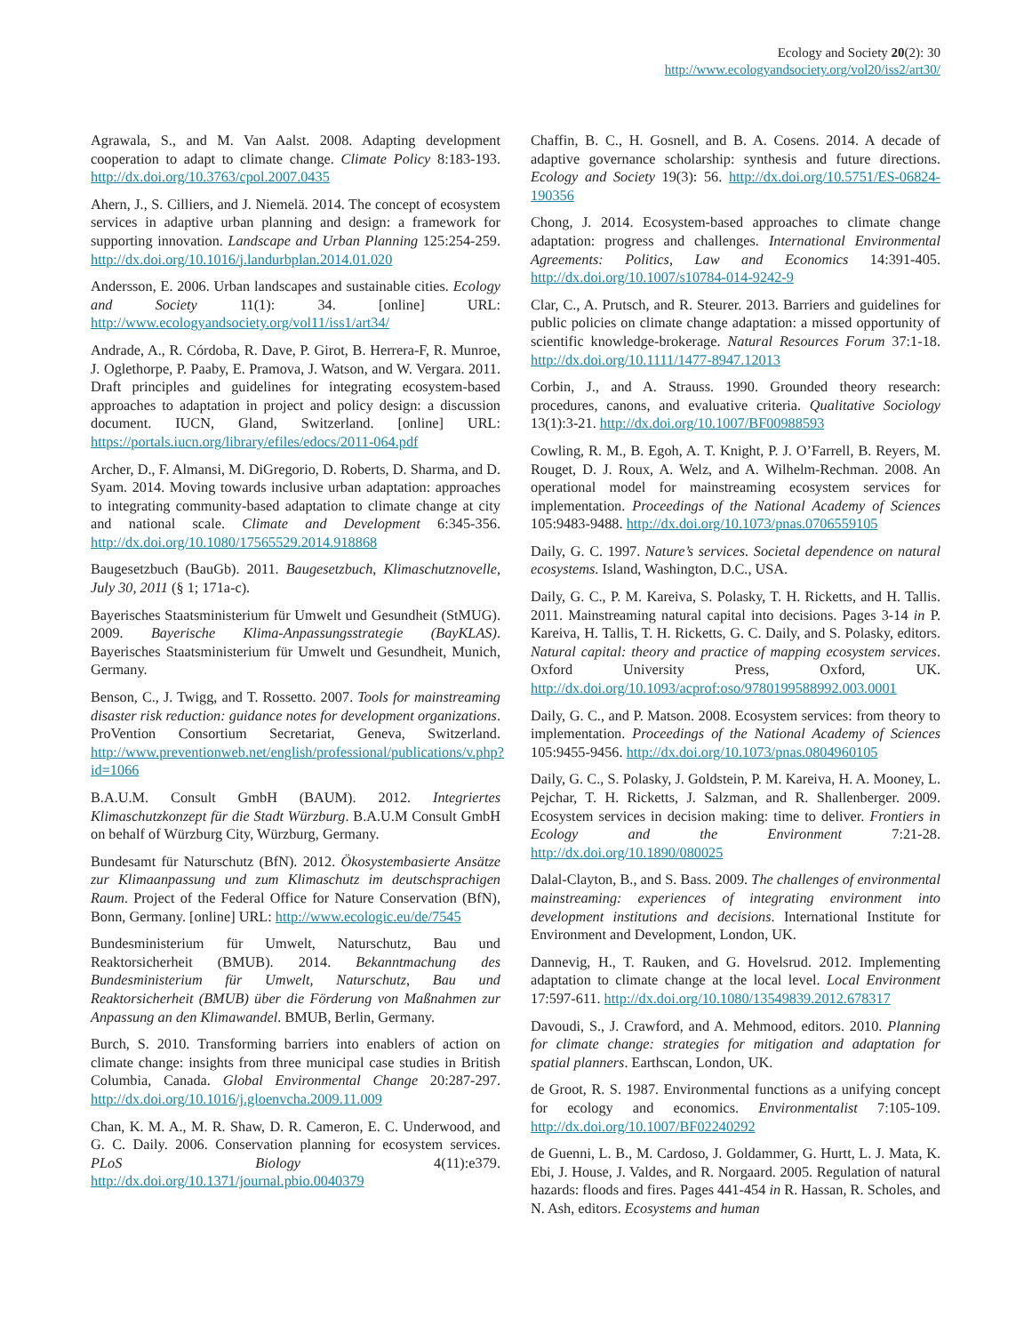Ecology and Society 20(2): 30
http://www.ecologyandsociety.org/vol20/iss2/art30/
Agrawala, S., and M. Van Aalst. 2008. Adapting development cooperation to adapt to climate change. Climate Policy 8:183-193. http://dx.doi.org/10.3763/cpol.2007.0435
Ahern, J., S. Cilliers, and J. Niemelä. 2014. The concept of ecosystem services in adaptive urban planning and design: a framework for supporting innovation. Landscape and Urban Planning 125:254-259. http://dx.doi.org/10.1016/j.landurbplan.2014.01.020
Andersson, E. 2006. Urban landscapes and sustainable cities. Ecology and Society 11(1): 34. [online] URL: http://www.ecologyandsociety.org/vol11/iss1/art34/
Andrade, A., R. Córdoba, R. Dave, P. Girot, B. Herrera-F, R. Munroe, J. Oglethorpe, P. Paaby, E. Pramova, J. Watson, and W. Vergara. 2011. Draft principles and guidelines for integrating ecosystem-based approaches to adaptation in project and policy design: a discussion document. IUCN, Gland, Switzerland. [online] URL: https://portals.iucn.org/library/efiles/edocs/2011-064.pdf
Archer, D., F. Almansi, M. DiGregorio, D. Roberts, D. Sharma, and D. Syam. 2014. Moving towards inclusive urban adaptation: approaches to integrating community-based adaptation to climate change at city and national scale. Climate and Development 6:345-356. http://dx.doi.org/10.1080/17565529.2014.918868
Baugesetzbuch (BauGb). 2011. Baugesetzbuch, Klimaschutznovelle, July 30, 2011 (§ 1; 171a-c).
Bayerisches Staatsministerium für Umwelt und Gesundheit (StMUG). 2009. Bayerische Klima-Anpassungsstrategie (BayKLAS). Bayerisches Staatsministerium für Umwelt und Gesundheit, Munich, Germany.
Benson, C., J. Twigg, and T. Rossetto. 2007. Tools for mainstreaming disaster risk reduction: guidance notes for development organizations. ProVention Consortium Secretariat, Geneva, Switzerland. http://www.preventionweb.net/english/professional/publications/v.php?id=1066
B.A.U.M. Consult GmbH (BAUM). 2012. Integriertes Klimaschutzkonzept für die Stadt Würzburg. B.A.U.M Consult GmbH on behalf of Würzburg City, Würzburg, Germany.
Bundesamt für Naturschutz (BfN). 2012. Ökosystembasierte Ansätze zur Klimaanpassung und zum Klimaschutz im deutschsprachigen Raum. Project of the Federal Office for Nature Conservation (BfN), Bonn, Germany. [online] URL: http://www.ecologic.eu/de/7545
Bundesministerium für Umwelt, Naturschutz, Bau und Reaktorsicherheit (BMUB). 2014. Bekanntmachung des Bundesministerium für Umwelt, Naturschutz, Bau und Reaktorsicherheit (BMUB) über die Förderung von Maßnahmen zur Anpassung an den Klimawandel. BMUB, Berlin, Germany.
Burch, S. 2010. Transforming barriers into enablers of action on climate change: insights from three municipal case studies in British Columbia, Canada. Global Environmental Change 20:287-297. http://dx.doi.org/10.1016/j.gloenvcha.2009.11.009
Chan, K. M. A., M. R. Shaw, D. R. Cameron, E. C. Underwood, and G. C. Daily. 2006. Conservation planning for ecosystem services. PLoS Biology 4(11):e379. http://dx.doi.org/10.1371/journal.pbio.0040379
Chaffin, B. C., H. Gosnell, and B. A. Cosens. 2014. A decade of adaptive governance scholarship: synthesis and future directions. Ecology and Society 19(3): 56. http://dx.doi.org/10.5751/ES-06824-190356
Chong, J. 2014. Ecosystem-based approaches to climate change adaptation: progress and challenges. International Environmental Agreements: Politics, Law and Economics 14:391-405. http://dx.doi.org/10.1007/s10784-014-9242-9
Clar, C., A. Prutsch, and R. Steurer. 2013. Barriers and guidelines for public policies on climate change adaptation: a missed opportunity of scientific knowledge-brokerage. Natural Resources Forum 37:1-18. http://dx.doi.org/10.1111/1477-8947.12013
Corbin, J., and A. Strauss. 1990. Grounded theory research: procedures, canons, and evaluative criteria. Qualitative Sociology 13(1):3-21. http://dx.doi.org/10.1007/BF00988593
Cowling, R. M., B. Egoh, A. T. Knight, P. J. O’Farrell, B. Reyers, M. Rouget, D. J. Roux, A. Welz, and A. Wilhelm-Rechman. 2008. An operational model for mainstreaming ecosystem services for implementation. Proceedings of the National Academy of Sciences 105:9483-9488. http://dx.doi.org/10.1073/pnas.0706559105
Daily, G. C. 1997. Nature’s services. Societal dependence on natural ecosystems. Island, Washington, D.C., USA.
Daily, G. C., P. M. Kareiva, S. Polasky, T. H. Ricketts, and H. Tallis. 2011. Mainstreaming natural capital into decisions. Pages 3-14 in P. Kareiva, H. Tallis, T. H. Ricketts, G. C. Daily, and S. Polasky, editors. Natural capital: theory and practice of mapping ecosystem services. Oxford University Press, Oxford, UK. http://dx.doi.org/10.1093/acprof:oso/9780199588992.003.0001
Daily, G. C., and P. Matson. 2008. Ecosystem services: from theory to implementation. Proceedings of the National Academy of Sciences 105:9455-9456. http://dx.doi.org/10.1073/pnas.0804960105
Daily, G. C., S. Polasky, J. Goldstein, P. M. Kareiva, H. A. Mooney, L. Pejchar, T. H. Ricketts, J. Salzman, and R. Shallenberger. 2009. Ecosystem services in decision making: time to deliver. Frontiers in Ecology and the Environment 7:21-28. http://dx.doi.org/10.1890/080025
Dalal-Clayton, B., and S. Bass. 2009. The challenges of environmental mainstreaming: experiences of integrating environment into development institutions and decisions. International Institute for Environment and Development, London, UK.
Dannevig, H., T. Rauken, and G. Hovelsrud. 2012. Implementing adaptation to climate change at the local level. Local Environment 17:597-611. http://dx.doi.org/10.1080/13549839.2012.678317
Davoudi, S., J. Crawford, and A. Mehmood, editors. 2010. Planning for climate change: strategies for mitigation and adaptation for spatial planners. Earthscan, London, UK.
de Groot, R. S. 1987. Environmental functions as a unifying concept for ecology and economics. Environmentalist 7:105-109. http://dx.doi.org/10.1007/BF02240292
de Guenni, L. B., M. Cardoso, J. Goldammer, G. Hurtt, L. J. Mata, K. Ebi, J. House, J. Valdes, and R. Norgaard. 2005. Regulation of natural hazards: floods and fires. Pages 441-454 in R. Hassan, R. Scholes, and N. Ash, editors. Ecosystems and human